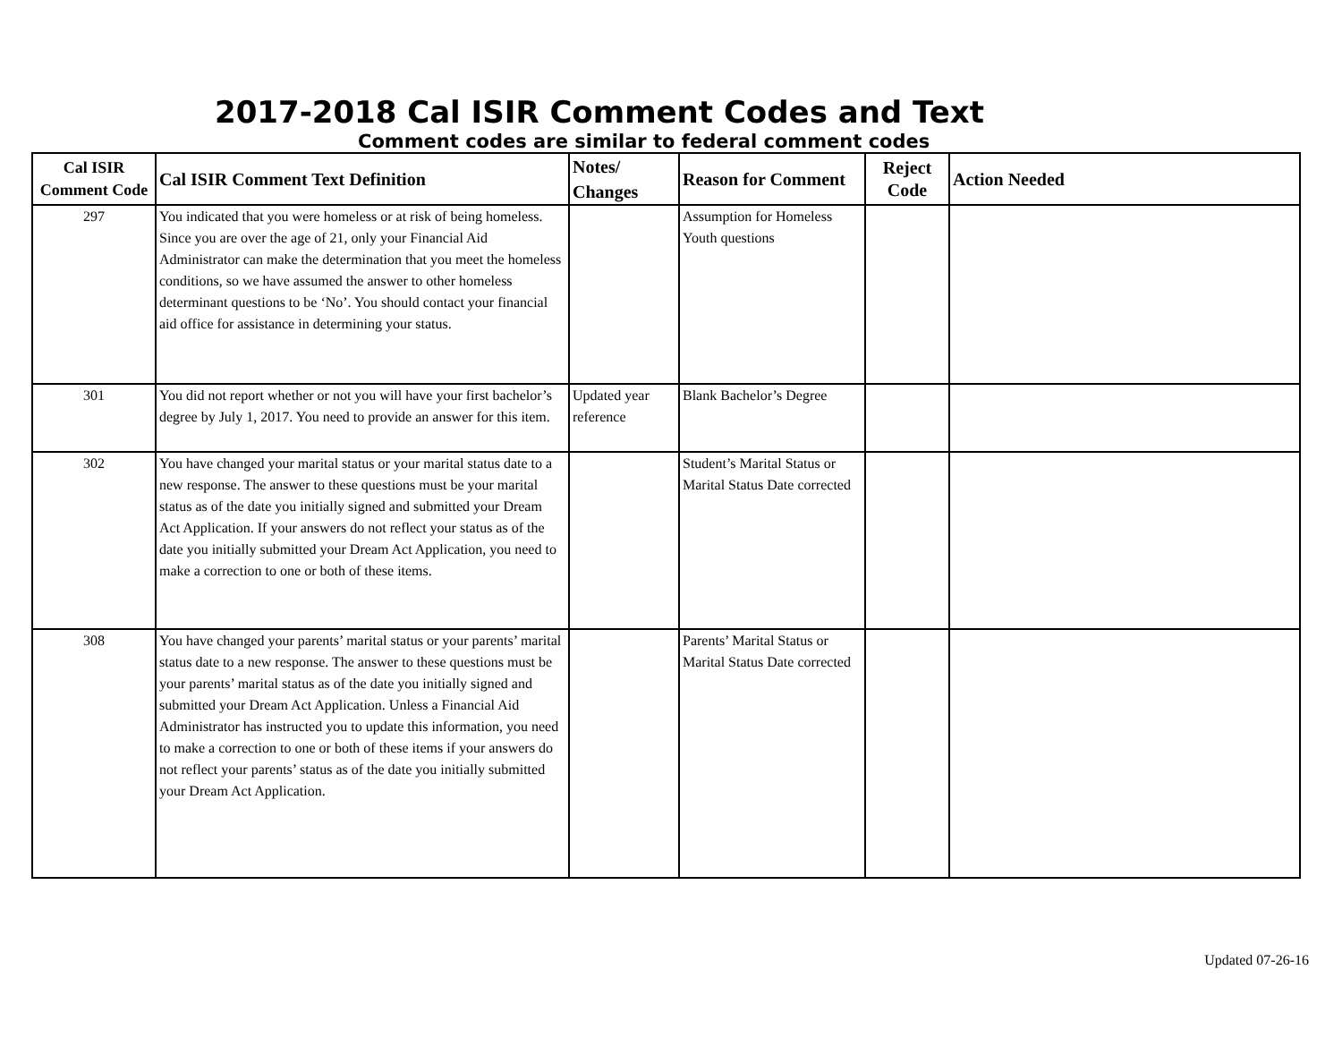2017-2018 Cal ISIR Comment Codes and Text
Comment codes are similar to federal comment codes
| Cal ISIR Comment Code | Cal ISIR Comment Text Definition | Notes/ Changes | Reason for Comment | Reject Code | Action Needed |
| --- | --- | --- | --- | --- | --- |
| 297 | You indicated that you were homeless or at risk of being homeless. Since you are over the age of 21, only your Financial Aid Administrator can make the determination that you meet the homeless conditions, so we have assumed the answer to other homeless determinant questions to be ‘No’. You should contact your financial aid office for assistance in determining your status. | | Assumption for Homeless Youth questions | | |
| 301 | You did not report whether or not you will have your first bachelor’s degree by July 1, 2017. You need to provide an answer for this item. | Updated year reference | Blank Bachelor’s Degree | | |
| 302 | You have changed your marital status or your marital status date to a new response. The answer to these questions must be your marital status as of the date you initially signed and submitted your Dream Act Application. If your answers do not reflect your status as of the date you initially submitted your Dream Act Application, you need to make a correction to one or both of these items. | | Student’s Marital Status or Marital Status Date corrected | | |
| 308 | You have changed your parents’ marital status or your parents’ marital status date to a new response. The answer to these questions must be your parents’ marital status as of the date you initially signed and submitted your Dream Act Application. Unless a Financial Aid Administrator has instructed you to update this information, you need to make a correction to one or both of these items if your answers do not reflect your parents’ status as of the date you initially submitted your Dream Act Application. | | Parents’ Marital Status or Marital Status Date corrected | | |
Updated 07-26-16